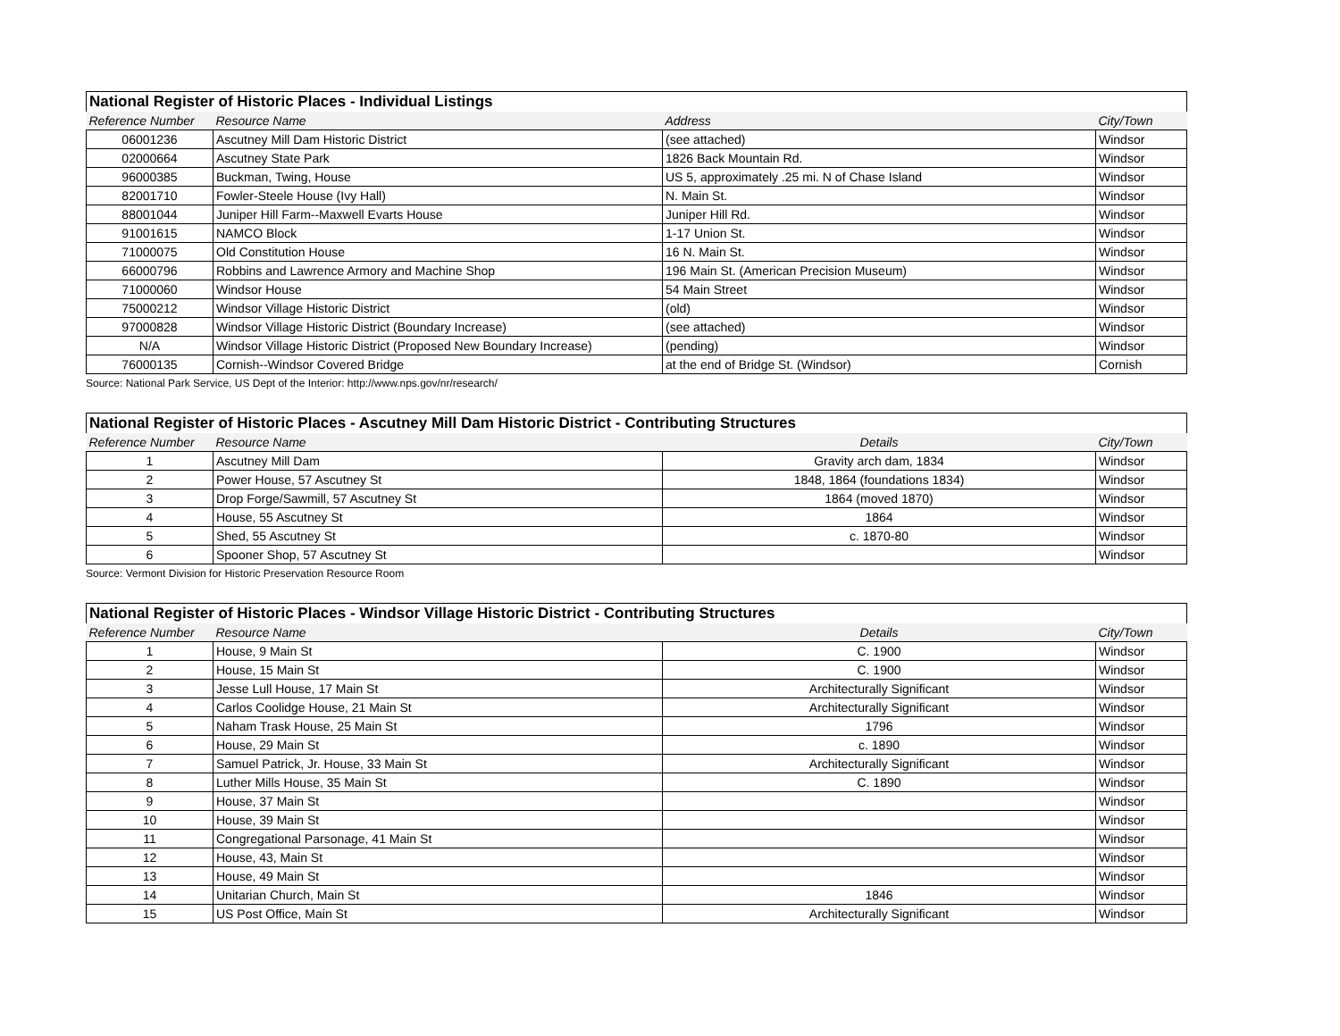| National Register of Historic Places - Individual Listings | | | |
| --- | --- | --- | --- |
| Reference Number | Resource Name | Address | City/Town |
| 06001236 | Ascutney Mill Dam Historic District | (see attached) | Windsor |
| 02000664 | Ascutney State Park | 1826 Back Mountain Rd. | Windsor |
| 96000385 | Buckman, Twing, House | US 5, approximately .25 mi. N of Chase Island | Windsor |
| 82001710 | Fowler-Steele House (Ivy Hall) | N. Main St. | Windsor |
| 88001044 | Juniper Hill Farm--Maxwell Evarts House | Juniper Hill Rd. | Windsor |
| 91001615 | NAMCO Block | 1-17 Union St. | Windsor |
| 71000075 | Old Constitution House | 16 N. Main St. | Windsor |
| 66000796 | Robbins and Lawrence Armory and Machine Shop | 196 Main St. (American Precision Museum) | Windsor |
| 71000060 | Windsor House | 54 Main Street | Windsor |
| 75000212 | Windsor Village Historic District | (old) | Windsor |
| 97000828 | Windsor Village Historic District (Boundary Increase) | (see attached) | Windsor |
| N/A | Windsor Village Historic District (Proposed New Boundary Increase) | (pending) | Windsor |
| 76000135 | Cornish--Windsor Covered Bridge | at the end of Bridge St. (Windsor) | Cornish |
Source: National Park Service, US Dept of the Interior: http://www.nps.gov/nr/research/
| National Register of Historic Places - Ascutney Mill Dam Historic District - Contributing Structures | | | |
| --- | --- | --- | --- |
| Reference Number | Resource Name | Details | City/Town |
| 1 | Ascutney Mill Dam | Gravity arch dam, 1834 | Windsor |
| 2 | Power House, 57 Ascutney St | 1848, 1864 (foundations 1834) | Windsor |
| 3 | Drop Forge/Sawmill, 57 Ascutney St | 1864 (moved 1870) | Windsor |
| 4 | House, 55 Ascutney St | 1864 | Windsor |
| 5 | Shed, 55 Ascutney St | c. 1870-80 | Windsor |
| 6 | Spooner Shop, 57 Ascutney St | | Windsor |
Source: Vermont Division for Historic Preservation Resource Room
| National Register of Historic Places - Windsor Village Historic District - Contributing Structures | | | |
| --- | --- | --- | --- |
| Reference Number | Resource Name | Details | City/Town |
| 1 | House, 9 Main St | C. 1900 | Windsor |
| 2 | House, 15 Main St | C. 1900 | Windsor |
| 3 | Jesse Lull House, 17 Main St | Architecturally Significant | Windsor |
| 4 | Carlos Coolidge House, 21 Main St | Architecturally Significant | Windsor |
| 5 | Naham Trask House, 25 Main St | 1796 | Windsor |
| 6 | House, 29 Main St | c. 1890 | Windsor |
| 7 | Samuel Patrick, Jr. House, 33 Main St | Architecturally Significant | Windsor |
| 8 | Luther Mills House, 35 Main St | C. 1890 | Windsor |
| 9 | House, 37 Main St | | Windsor |
| 10 | House, 39 Main St | | Windsor |
| 11 | Congregational Parsonage, 41 Main St | | Windsor |
| 12 | House, 43, Main St | | Windsor |
| 13 | House, 49 Main St | | Windsor |
| 14 | Unitarian Church, Main St | 1846 | Windsor |
| 15 | US Post Office, Main St | Architecturally Significant | Windsor |